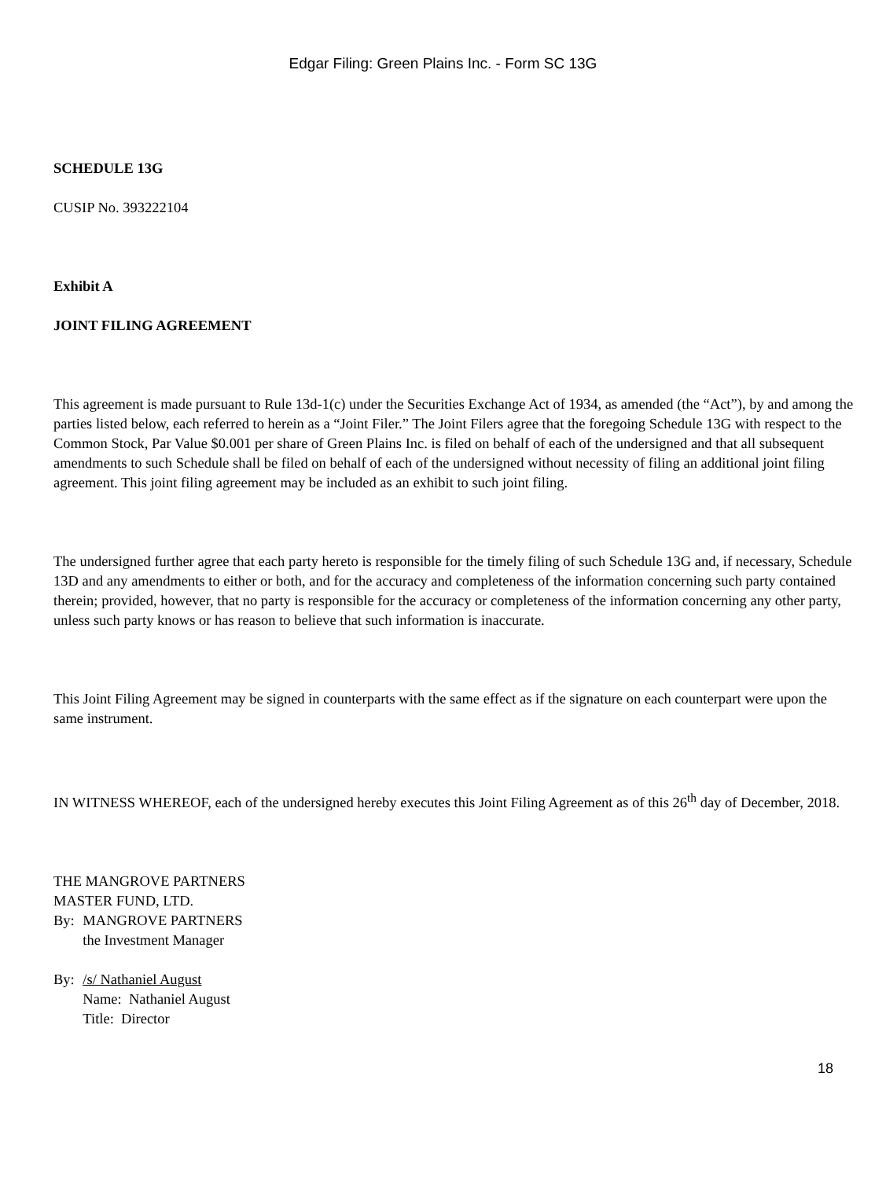Edgar Filing: Green Plains Inc. - Form SC 13G
SCHEDULE 13G
CUSIP No. 393222104
Exhibit A
JOINT FILING AGREEMENT
This agreement is made pursuant to Rule 13d-1(c) under the Securities Exchange Act of 1934, as amended (the “Act”), by and among the parties listed below, each referred to herein as a “Joint Filer.” The Joint Filers agree that the foregoing Schedule 13G with respect to the Common Stock, Par Value $0.001 per share of Green Plains Inc. is filed on behalf of each of the undersigned and that all subsequent amendments to such Schedule shall be filed on behalf of each of the undersigned without necessity of filing an additional joint filing agreement. This joint filing agreement may be included as an exhibit to such joint filing.
The undersigned further agree that each party hereto is responsible for the timely filing of such Schedule 13G and, if necessary, Schedule 13D and any amendments to either or both, and for the accuracy and completeness of the information concerning such party contained therein; provided, however, that no party is responsible for the accuracy or completeness of the information concerning any other party, unless such party knows or has reason to believe that such information is inaccurate.
This Joint Filing Agreement may be signed in counterparts with the same effect as if the signature on each counterpart were upon the same instrument.
IN WITNESS WHEREOF, each of the undersigned hereby executes this Joint Filing Agreement as of this 26<sup>th</sup> day of December, 2018.
| THE MANGROVE PARTNERS MASTER FUND, LTD. | |
| By: | MANGROVE PARTNERS the Investment Manager |
| By: | /s/ Nathaniel August Name: Nathaniel August Title: Director |
18